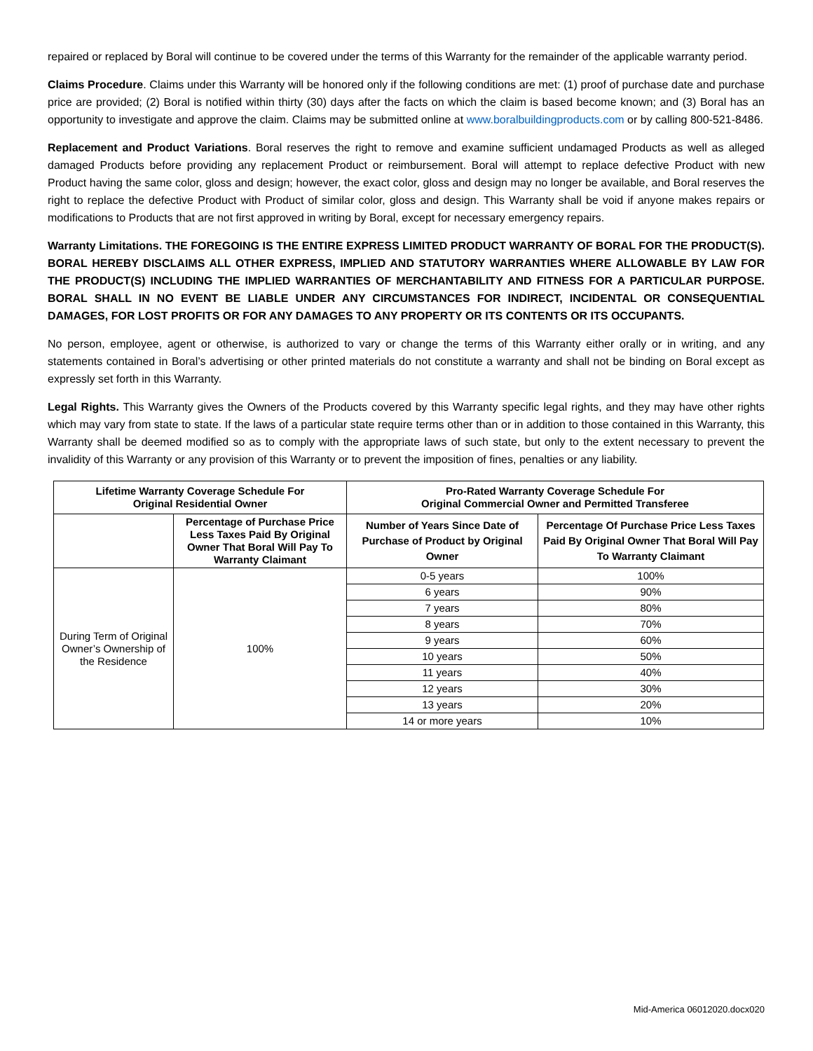repaired or replaced by Boral will continue to be covered under the terms of this Warranty for the remainder of the applicable warranty period.
Claims Procedure. Claims under this Warranty will be honored only if the following conditions are met: (1) proof of purchase date and purchase price are provided; (2) Boral is notified within thirty (30) days after the facts on which the claim is based become known; and (3) Boral has an opportunity to investigate and approve the claim. Claims may be submitted online at www.boralbuildingproducts.com or by calling 800-521-8486.
Replacement and Product Variations. Boral reserves the right to remove and examine sufficient undamaged Products as well as alleged damaged Products before providing any replacement Product or reimbursement. Boral will attempt to replace defective Product with new Product having the same color, gloss and design; however, the exact color, gloss and design may no longer be available, and Boral reserves the right to replace the defective Product with Product of similar color, gloss and design. This Warranty shall be void if anyone makes repairs or modifications to Products that are not first approved in writing by Boral, except for necessary emergency repairs.
Warranty Limitations. THE FOREGOING IS THE ENTIRE EXPRESS LIMITED PRODUCT WARRANTY OF BORAL FOR THE PRODUCT(S). BORAL HEREBY DISCLAIMS ALL OTHER EXPRESS, IMPLIED AND STATUTORY WARRANTIES WHERE ALLOWABLE BY LAW FOR THE PRODUCT(S) INCLUDING THE IMPLIED WARRANTIES OF MERCHANTABILITY AND FITNESS FOR A PARTICULAR PURPOSE. BORAL SHALL IN NO EVENT BE LIABLE UNDER ANY CIRCUMSTANCES FOR INDIRECT, INCIDENTAL OR CONSEQUENTIAL DAMAGES, FOR LOST PROFITS OR FOR ANY DAMAGES TO ANY PROPERTY OR ITS CONTENTS OR ITS OCCUPANTS.
No person, employee, agent or otherwise, is authorized to vary or change the terms of this Warranty either orally or in writing, and any statements contained in Boral’s advertising or other printed materials do not constitute a warranty and shall not be binding on Boral except as expressly set forth in this Warranty.
Legal Rights. This Warranty gives the Owners of the Products covered by this Warranty specific legal rights, and they may have other rights which may vary from state to state. If the laws of a particular state require terms other than or in addition to those contained in this Warranty, this Warranty shall be deemed modified so as to comply with the appropriate laws of such state, but only to the extent necessary to prevent the invalidity of this Warranty or any provision of this Warranty or to prevent the imposition of fines, penalties or any liability.
| Lifetime Warranty Coverage Schedule For Original Residential Owner | | Pro-Rated Warranty Coverage Schedule For Original Commercial Owner and Permitted Transferee | |
| --- | --- | --- | --- |
| | Percentage of Purchase Price Less Taxes Paid By Original Owner That Boral Will Pay To Warranty Claimant | Number of Years Since Date of Purchase of Product by Original Owner | Percentage Of Purchase Price Less Taxes Paid By Original Owner That Boral Will Pay To Warranty Claimant |
| During Term of Original Owner’s Ownership of the Residence | 100% | 0-5 years | 100% |
| | | 6 years | 90% |
| | | 7 years | 80% |
| | | 8 years | 70% |
| | | 9 years | 60% |
| | | 10 years | 50% |
| | | 11 years | 40% |
| | | 12 years | 30% |
| | | 13 years | 20% |
| | | 14 or more years | 10% |
Mid-America 06012020.docx020